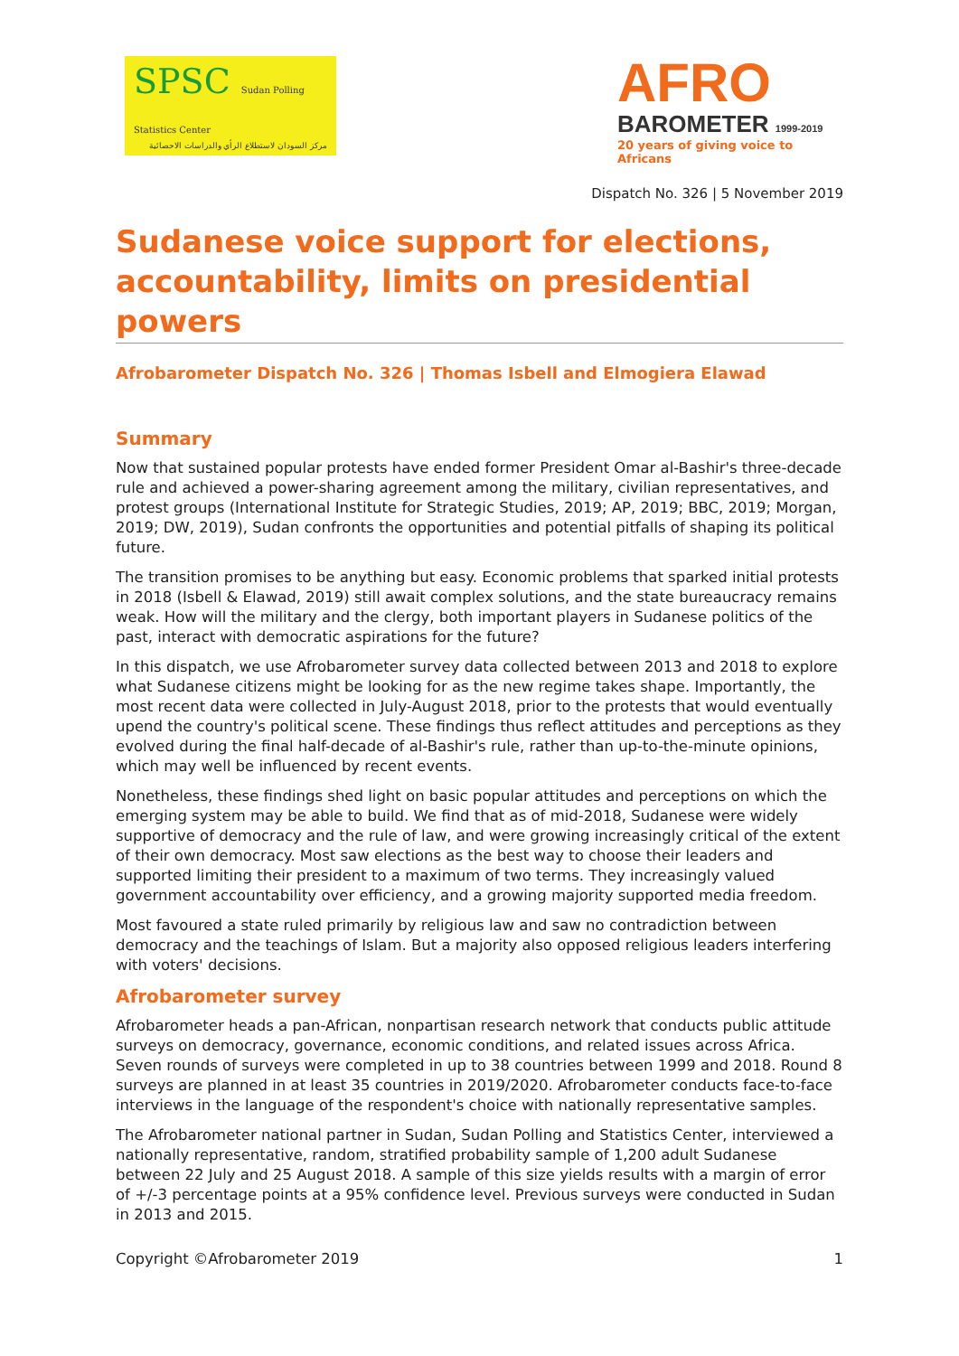SPSC Sudan Polling Statistics Center
مركز السودان لاستطلاع الرأي والدراسات الاحصائية
AFRO
BAROMETER 1999-2019
20 years of giving voice to Africans
Dispatch No. 326 | 5 November 2019
Sudanese voice support for elections, accountability, limits on presidential powers
Afrobarometer Dispatch No. 326 | Thomas Isbell and Elmogiera Elawad
Summary
Now that sustained popular protests have ended former President Omar al-Bashir's three-decade rule and achieved a power-sharing agreement among the military, civilian representatives, and protest groups (International Institute for Strategic Studies, 2019; AP, 2019; BBC, 2019; Morgan, 2019; DW, 2019), Sudan confronts the opportunities and potential pitfalls of shaping its political future.
The transition promises to be anything but easy. Economic problems that sparked initial protests in 2018 (Isbell & Elawad, 2019) still await complex solutions, and the state bureaucracy remains weak. How will the military and the clergy, both important players in Sudanese politics of the past, interact with democratic aspirations for the future?
In this dispatch, we use Afrobarometer survey data collected between 2013 and 2018 to explore what Sudanese citizens might be looking for as the new regime takes shape. Importantly, the most recent data were collected in July-August 2018, prior to the protests that would eventually upend the country's political scene. These findings thus reflect attitudes and perceptions as they evolved during the final half-decade of al-Bashir's rule, rather than up-to-the-minute opinions, which may well be influenced by recent events.
Nonetheless, these findings shed light on basic popular attitudes and perceptions on which the emerging system may be able to build. We find that as of mid-2018, Sudanese were widely supportive of democracy and the rule of law, and were growing increasingly critical of the extent of their own democracy. Most saw elections as the best way to choose their leaders and supported limiting their president to a maximum of two terms. They increasingly valued government accountability over efficiency, and a growing majority supported media freedom.
Most favoured a state ruled primarily by religious law and saw no contradiction between democracy and the teachings of Islam. But a majority also opposed religious leaders interfering with voters' decisions.
Afrobarometer survey
Afrobarometer heads a pan-African, nonpartisan research network that conducts public attitude surveys on democracy, governance, economic conditions, and related issues across Africa. Seven rounds of surveys were completed in up to 38 countries between 1999 and 2018. Round 8 surveys are planned in at least 35 countries in 2019/2020. Afrobarometer conducts face-to-face interviews in the language of the respondent's choice with nationally representative samples.
The Afrobarometer national partner in Sudan, Sudan Polling and Statistics Center, interviewed a nationally representative, random, stratified probability sample of 1,200 adult Sudanese between 22 July and 25 August 2018. A sample of this size yields results with a margin of error of +/-3 percentage points at a 95% confidence level. Previous surveys were conducted in Sudan in 2013 and 2015.
Copyright ©Afrobarometer 2019 1